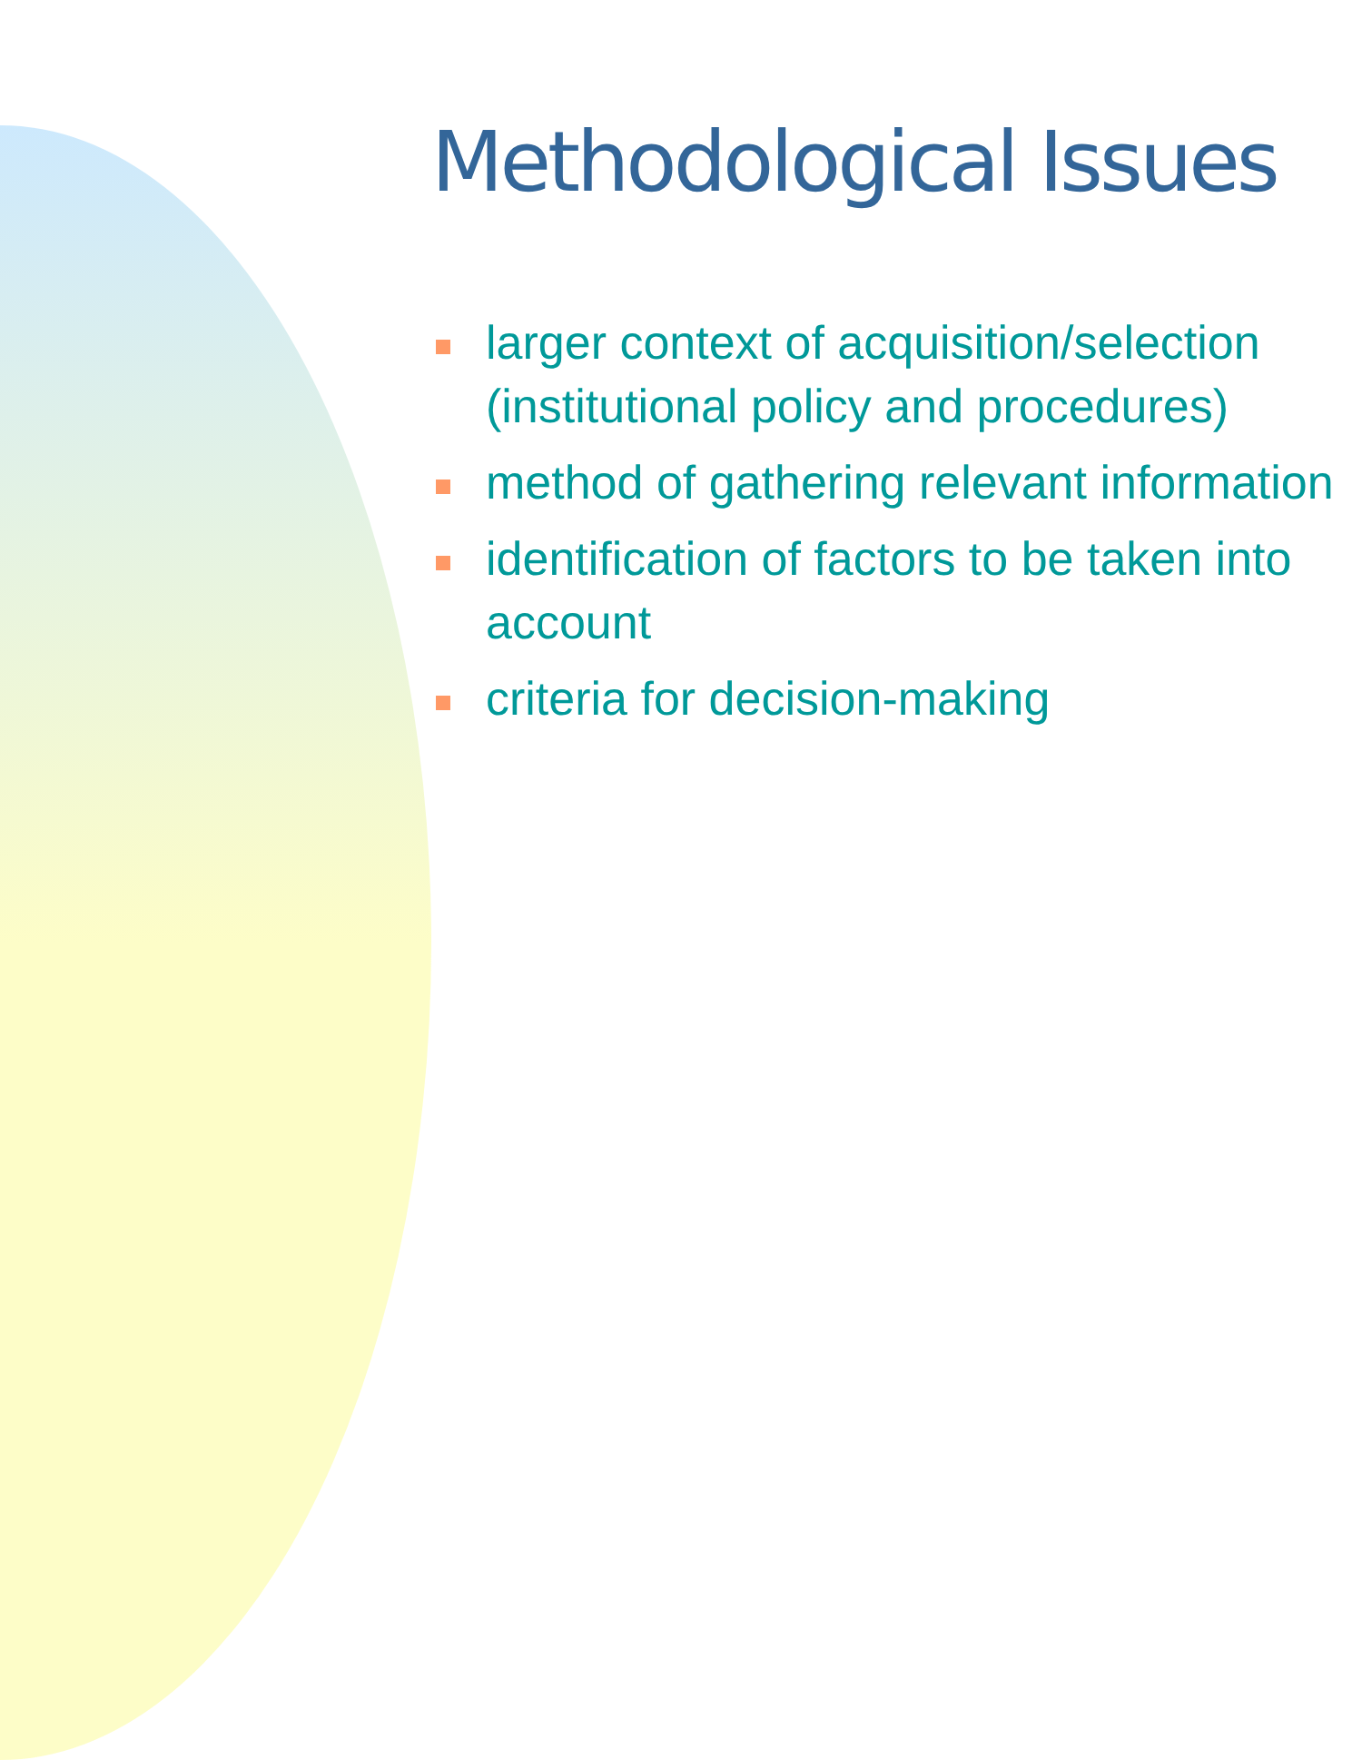Methodological Issues
larger context of acquisition/selection (institutional policy and procedures)
method of gathering relevant information
identification of factors to be taken into account
criteria for decision-making